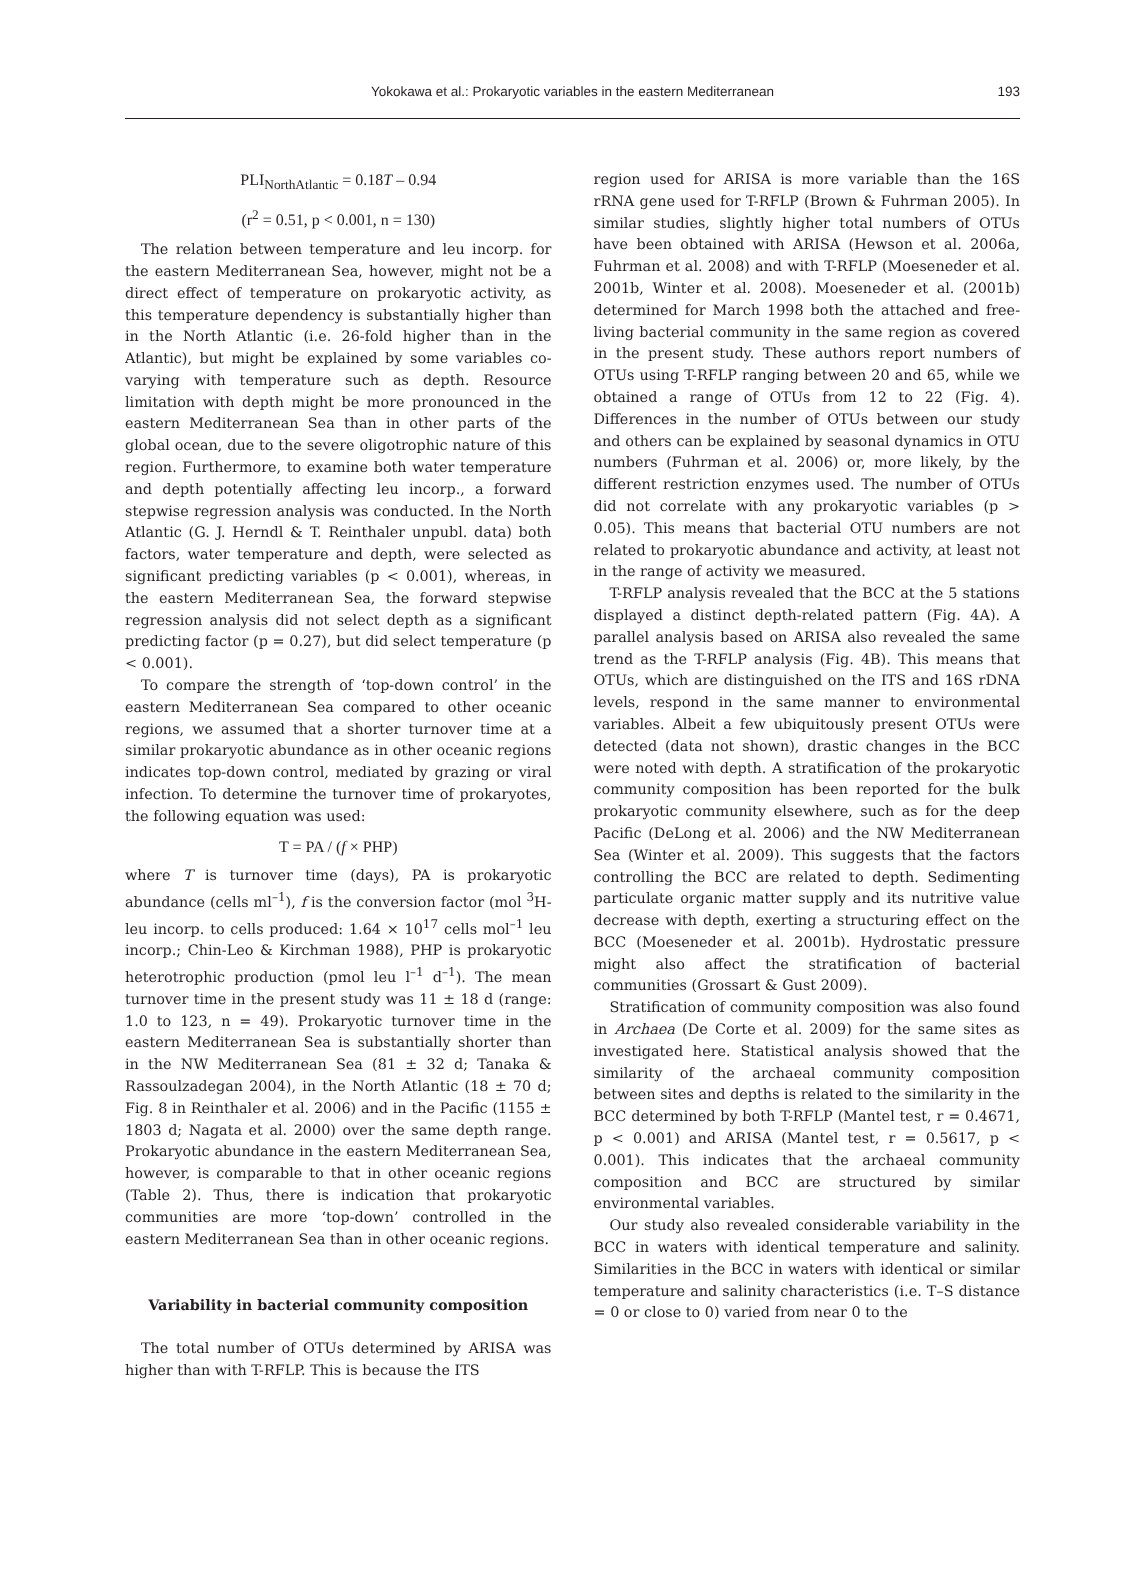Yokokawa et al.: Prokaryotic variables in the eastern Mediterranean
193
PLI<sub>NorthAtlantic</sub> = 0.18T – 0.94
(r<sup>2</sup> = 0.51, p < 0.001, n = 130)
The relation between temperature and leu incorp. for the eastern Mediterranean Sea, however, might not be a direct effect of temperature on prokaryotic activity, as this temperature dependency is substantially higher than in the North Atlantic (i.e. 26-fold higher than in the Atlantic), but might be explained by some variables co-varying with temperature such as depth. Resource limitation with depth might be more pronounced in the eastern Mediterranean Sea than in other parts of the global ocean, due to the severe oligotrophic nature of this region. Furthermore, to examine both water temperature and depth potentially affecting leu incorp., a forward stepwise regression analysis was conducted. In the North Atlantic (G. J. Herndl & T. Reinthaler unpubl. data) both factors, water temperature and depth, were selected as significant predicting variables (p < 0.001), whereas, in the eastern Mediterranean Sea, the forward stepwise regression analysis did not select depth as a significant predicting factor (p = 0.27), but did select temperature (p < 0.001).
To compare the strength of ‘top-down control’ in the eastern Mediterranean Sea compared to other oceanic regions, we assumed that a shorter turnover time at a similar prokaryotic abundance as in other oceanic regions indicates top-down control, mediated by grazing or viral infection. To determine the turnover time of prokaryotes, the following equation was used:
T = PA / (f × PHP)
where T is turnover time (days), PA is prokaryotic abundance (cells ml<sup>–1</sup>), f is the conversion factor (mol <sup>3</sup>H-leu incorp. to cells produced: 1.64 × 10<sup>17</sup> cells mol<sup>–1</sup> leu incorp.; Chin-Leo & Kirchman 1988), PHP is prokaryotic heterotrophic production (pmol leu l<sup>–1</sup> d<sup>–1</sup>). The mean turnover time in the present study was 11 ± 18 d (range: 1.0 to 123, n = 49). Prokaryotic turnover time in the eastern Mediterranean Sea is substantially shorter than in the NW Mediterranean Sea (81 ± 32 d; Tanaka & Rassoulzadegan 2004), in the North Atlantic (18 ± 70 d; Fig. 8 in Reinthaler et al. 2006) and in the Pacific (1155 ± 1803 d; Nagata et al. 2000) over the same depth range. Prokaryotic abundance in the eastern Mediterranean Sea, however, is comparable to that in other oceanic regions (Table 2). Thus, there is indication that prokaryotic communities are more ‘top-down’ controlled in the eastern Mediterranean Sea than in other oceanic regions.
Variability in bacterial community composition
The total number of OTUs determined by ARISA was higher than with T-RFLP. This is because the ITS
region used for ARISA is more variable than the 16S rRNA gene used for T-RFLP (Brown & Fuhrman 2005). In similar studies, slightly higher total numbers of OTUs have been obtained with ARISA (Hewson et al. 2006a, Fuhrman et al. 2008) and with T-RFLP (Moeseneder et al. 2001b, Winter et al. 2008). Moeseneder et al. (2001b) determined for March 1998 both the attached and free-living bacterial community in the same region as covered in the present study. These authors report numbers of OTUs using T-RFLP ranging between 20 and 65, while we obtained a range of OTUs from 12 to 22 (Fig. 4). Differences in the number of OTUs between our study and others can be explained by seasonal dynamics in OTU numbers (Fuhrman et al. 2006) or, more likely, by the different restriction enzymes used. The number of OTUs did not correlate with any prokaryotic variables (p > 0.05). This means that bacterial OTU numbers are not related to prokaryotic abundance and activity, at least not in the range of activity we measured.
T-RFLP analysis revealed that the BCC at the 5 stations displayed a distinct depth-related pattern (Fig. 4A). A parallel analysis based on ARISA also revealed the same trend as the T-RFLP analysis (Fig. 4B). This means that OTUs, which are distinguished on the ITS and 16S rDNA levels, respond in the same manner to environmental variables. Albeit a few ubiquitously present OTUs were detected (data not shown), drastic changes in the BCC were noted with depth. A stratification of the prokaryotic community composition has been reported for the bulk prokaryotic community elsewhere, such as for the deep Pacific (DeLong et al. 2006) and the NW Mediterranean Sea (Winter et al. 2009). This suggests that the factors controlling the BCC are related to depth. Sedimenting particulate organic matter supply and its nutritive value decrease with depth, exerting a structuring effect on the BCC (Moeseneder et al. 2001b). Hydrostatic pressure might also affect the stratification of bacterial communities (Grossart & Gust 2009).
Stratification of community composition was also found in Archaea (De Corte et al. 2009) for the same sites as investigated here. Statistical analysis showed that the similarity of the archaeal community composition between sites and depths is related to the similarity in the BCC determined by both T-RFLP (Mantel test, r = 0.4671, p < 0.001) and ARISA (Mantel test, r = 0.5617, p < 0.001). This indicates that the archaeal community composition and BCC are structured by similar environmental variables.
Our study also revealed considerable variability in the BCC in waters with identical temperature and salinity. Similarities in the BCC in waters with identical or similar temperature and salinity characteristics (i.e. T–S distance = 0 or close to 0) varied from near 0 to the